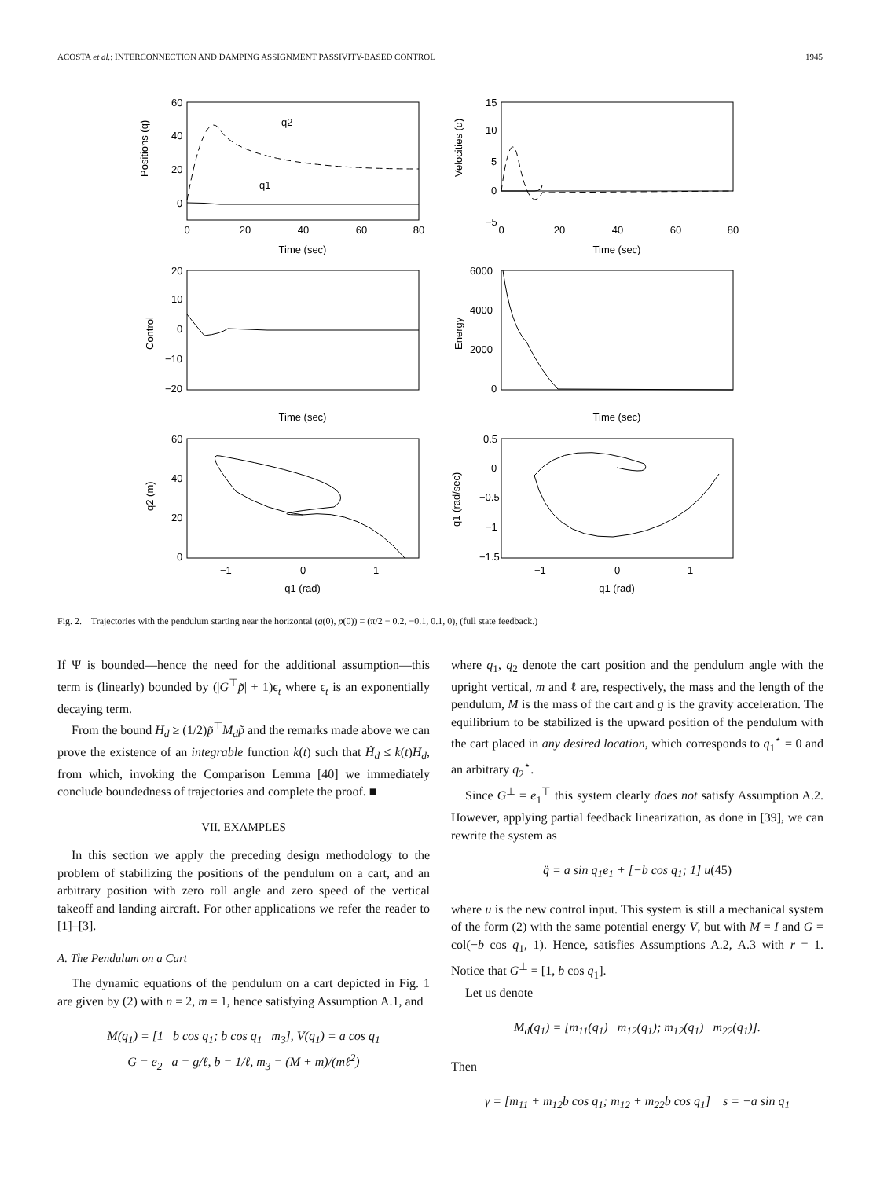ACOSTA et al.: INTERCONNECTION AND DAMPING ASSIGNMENT PASSIVITY-BASED CONTROL 1945
0
20
40
60
80
Time (sec)
Time (sec)
Time (sec)
Time (sec)
q1 (rad)
q1 (rad)
0
20
40
60
80
q2
q1
Positions (q)
Velocities (q)
Control
Energy
q2 (m)
q1 (rad/sec)
60
40
20
0
15
10
5
0
−5
20
10
0
−10
−20
6000
4000
2000
0
60
40
20
0
0.5
0
−0.5
−1
−1.5
−1
0
1
−1
0
1
Fig. 2. Trajectories with the pendulum starting near the horizontal (q(0), p(0)) = (π/2 − 0.2, −0.1, 0.1, 0), (full state feedback.)
If Ψ is bounded—hence the need for the additional assumption—this term is (linearly) bounded by (|G<sup>⊤</sup>p̃| + 1)ϵ<sub>t</sub> where ϵ<sub>t</sub> is an exponentially decaying term.
From the bound H<sub>d</sub> ≥ (1/2)p̃<sup>⊤</sup>M<sub>d</sub>p̃ and the remarks made above we can prove the existence of an integrable function k(t) such that Ḣ<sub>d</sub> ≤ k(t)H<sub>d</sub>, from which, invoking the Comparison Lemma [40] we immediately conclude boundedness of trajectories and complete the proof. ■
VII. EXAMPLES
In this section we apply the preceding design methodology to the problem of stabilizing the positions of the pendulum on a cart, and an arbitrary position with zero roll angle and zero speed of the vertical takeoff and landing aircraft. For other applications we refer the reader to [1]–[3].
A. The Pendulum on a Cart
The dynamic equations of the pendulum on a cart depicted in Fig. 1 are given by (2) with n = 2, m = 1, hence satisfying Assumption A.1, and
M(q<sub>1</sub>) = [1 b cos q<sub>1</sub>; b cos q<sub>1</sub> m<sub>3</sub>], V(q<sub>1</sub>) = a cos q<sub>1</sub>
G = e<sub>2</sub> a = g/ℓ, b = 1/ℓ, m<sub>3</sub> = (M + m)/(mℓ<sup>2</sup>)
where q<sub>1</sub>, q<sub>2</sub> denote the cart position and the pendulum angle with the upright vertical, m and ℓ are, respectively, the mass and the length of the pendulum, M is the mass of the cart and g is the gravity acceleration. The equilibrium to be stabilized is the upward position of the pendulum with the cart placed in any desired location, which corresponds to q<sub>1</sub><sup>⋆</sup> = 0 and an arbitrary q<sub>2</sub><sup>⋆</sup>.
Since G<sup>⊥</sup> = e<sub>1</sub><sup>⊤</sup> this system clearly does not satisfy Assumption A.2. However, applying partial feedback linearization, as done in [39], we can rewrite the system as
q̈ = a sin q<sub>1</sub>e<sub>1</sub> + [−b cos q<sub>1</sub>; 1] u(45)
where u is the new control input. This system is still a mechanical system of the form (2) with the same potential energy V, but with M = I and G = col(−b cos q<sub>1</sub>, 1). Hence, satisfies Assumptions A.2, A.3 with r = 1. Notice that G<sup>⊥</sup> = [1, b cos q<sub>1</sub>].
Let us denote
M<sub>d</sub>(q<sub>1</sub>) = [m<sub>11</sub>(q<sub>1</sub>) m<sub>12</sub>(q<sub>1</sub>); m<sub>12</sub>(q<sub>1</sub>) m<sub>22</sub>(q<sub>1</sub>)].
Then
γ = [m<sub>11</sub> + m<sub>12</sub>b cos q<sub>1</sub>; m<sub>12</sub> + m<sub>22</sub>b cos q<sub>1</sub>] s = −a sin q<sub>1</sub>